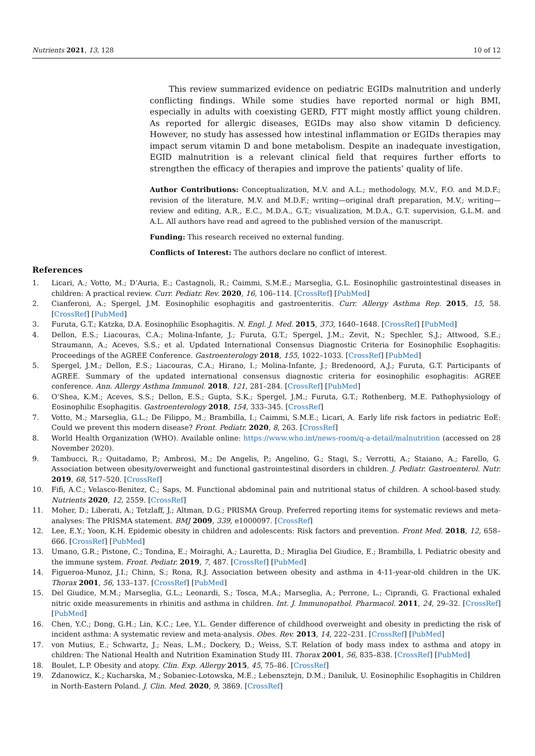Nutrients 2021, 13, 128 10 of 12
This review summarized evidence on pediatric EGIDs malnutrition and underly conflicting findings. While some studies have reported normal or high BMI, especially in adults with coexisting GERD, FTT might mostly afflict young children. As reported for allergic diseases, EGIDs may also show vitamin D deficiency. However, no study has assessed how intestinal inflammation or EGIDs therapies may impact serum vitamin D and bone metabolism. Despite an inadequate investigation, EGID malnutrition is a relevant clinical field that requires further efforts to strengthen the efficacy of therapies and improve the patients’ quality of life.
Author Contributions: Conceptualization, M.V. and A.L.; methodology, M.V., F.O. and M.D.F.; revision of the literature, M.V. and M.D.F.; writing—original draft preparation, M.V.; writing—review and editing, A.R., E.C., M.D.A., G.T.; visualization, M.D.A., G.T. supervision, G.L.M. and A.L. All authors have read and agreed to the published version of the manuscript.
Funding: This research received no external funding.
Conflicts of Interest: The authors declare no conflict of interest.
References
1. Licari, A.; Votto, M.; D’Auria, E.; Castagnoli, R.; Caimmi, S.M.E.; Marseglia, G.L. Eosinophilic gastrointestinal diseases in children: A practical review. Curr. Pediatr. Rev. 2020, 16, 106–114. [CrossRef] [PubMed]
2. Cianferoni, A.; Spergel, J.M. Eosinophilic esophagitis and gastroenteritis. Curr. Allergy Asthma Rep. 2015, 15, 58. [CrossRef] [PubMed]
3. Furuta, G.T.; Katzka, D.A. Eosinophilic Esophagitis. N. Engl. J. Med. 2015, 373, 1640–1648. [CrossRef] [PubMed]
4. Dellon, E.S.; Liacouras, C.A.; Molina-Infante, J.; Furuta, G.T.; Spergel, J.M.; Zevit, N.; Spechler, S.J.; Attwood, S.E.; Straumann, A.; Aceves, S.S.; et al. Updated International Consensus Diagnostic Criteria for Eosinophilic Esophagitis: Proceedings of the AGREE Conference. Gastroenterology 2018, 155, 1022–1033. [CrossRef] [PubMed]
5. Spergel, J.M.; Dellon, E.S.; Liacouras, C.A.; Hirano, I.; Molina-Infante, J.; Bredenoord, A.J.; Furuta, G.T. Participants of AGREE. Summary of the updated international consensus diagnostic criteria for eosinophilic esophagitis: AGREE conference. Ann. Allergy Asthma Immunol. 2018, 121, 281–284. [CrossRef] [PubMed]
6. O’Shea, K.M.; Aceves, S.S.; Dellon, E.S.; Gupta, S.K.; Spergel, J.M.; Furuta, G.T.; Rothenberg, M.E. Pathophysiology of Eosinophilic Esophagitis. Gastroenterology 2018, 154, 333–345. [CrossRef]
7. Votto, M.; Marseglia, G.L.; De Filippo, M.; Brambilla, I.; Caimmi, S.M.E.; Licari, A. Early life risk factors in pediatric EoE: Could we prevent this modern disease? Front. Pediatr. 2020, 8, 263. [CrossRef]
8. World Health Organization (WHO). Available online: https://www.who.int/news-room/q-a-detail/malnutrition (accessed on 28 November 2020).
9. Tambucci, R.; Quitadamo, P.; Ambrosi, M.; De Angelis, P.; Angelino, G.; Stagi, S.; Verrotti, A.; Staiano, A.; Farello, G. Association between obesity/overweight and functional gastrointestinal disorders in children. J. Pediatr. Gastroenterol. Nutr. 2019, 68, 517–520. [CrossRef]
10. Fifi, A.C.; Velasco-Benitez, C.; Saps, M. Functional abdominal pain and nutritional status of children. A school-based study. Nutrients 2020, 12, 2559. [CrossRef]
11. Moher, D.; Liberati, A.; Tetzlaff, J.; Altman, D.G.; PRISMA Group. Preferred reporting items for systematic reviews and meta-analyses: The PRISMA statement. BMJ 2009, 339, e1000097. [CrossRef]
12. Lee, E.Y.; Yoon, K.H. Epidemic obesity in children and adolescents: Risk factors and prevention. Front Med. 2018, 12, 658–666. [CrossRef] [PubMed]
13. Umano, G.R.; Pistone, C.; Tondina, E.; Moiraghi, A.; Lauretta, D.; Miraglia Del Giudice, E.; Brambilla, I. Pediatric obesity and the immune system. Front. Pediatr. 2019, 7, 487. [CrossRef] [PubMed]
14. Figueroa-Munoz, J.I.; Chinn, S.; Rona, R.J. Association between obesity and asthma in 4-11-year-old children in the UK. Thorax 2001, 56, 133–137. [CrossRef] [PubMed]
15. Del Giudice, M.M.; Marseglia, G.L.; Leonardi, S.; Tosca, M.A.; Marseglia, A.; Perrone, L.; Ciprandi, G. Fractional exhaled nitric oxide measurements in rhinitis and asthma in children. Int. J. Immunopathol. Pharmacol. 2011, 24, 29–32. [CrossRef] [PubMed]
16. Chen, Y.C.; Dong, G.H.; Lin, K.C.; Lee, Y.L. Gender difference of childhood overweight and obesity in predicting the risk of incident asthma: A systematic review and meta-analysis. Obes. Rev. 2013, 14, 222–231. [CrossRef] [PubMed]
17. von Mutius, E.; Schwartz, J.; Neas, L.M.; Dockery, D.; Weiss, S.T. Relation of body mass index to asthma and atopy in children: The National Health and Nutrition Examination Study III. Thorax 2001, 56, 835–838. [CrossRef] [PubMed]
18. Boulet, L.P. Obesity and atopy. Clin. Exp. Allergy 2015, 45, 75–86. [CrossRef]
19. Zdanowicz, K.; Kucharska, M.; Sobaniec-Lotowska, M.E.; Lebensztejn, D.M.; Daniluk, U. Eosinophilic Esophagitis in Children in North-Eastern Poland. J. Clin. Med. 2020, 9, 3869. [CrossRef]